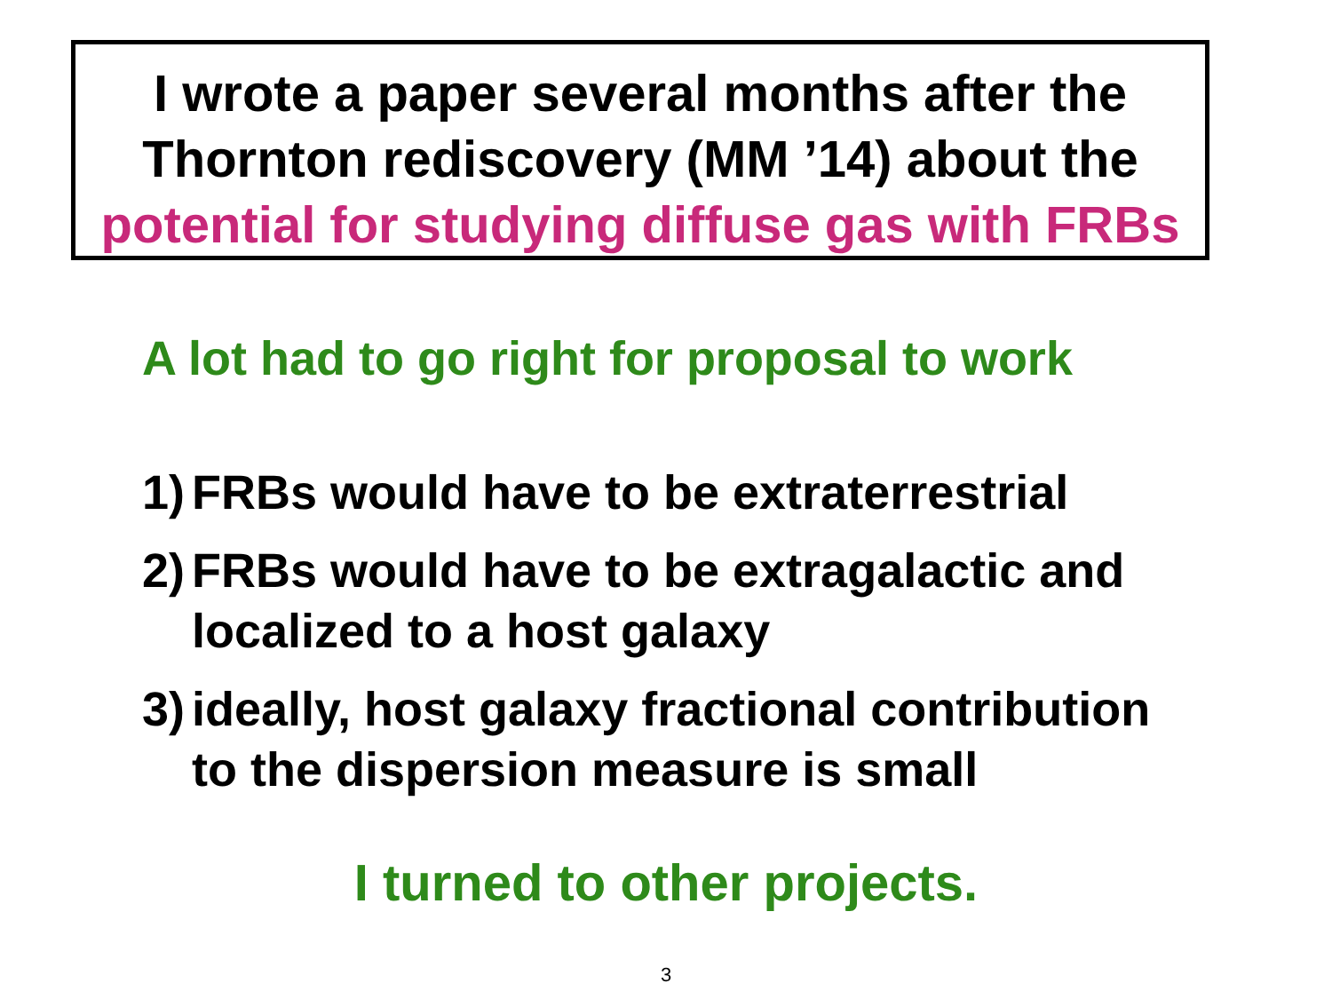I wrote a paper several months after the Thornton rediscovery (MM ’14) about the potential for studying diffuse gas with FRBs
A lot had to go right for proposal to work
1) FRBs would have to be extraterrestrial
2) FRBs would have to be extragalactic and localized to a host galaxy
3) ideally, host galaxy fractional contribution to the dispersion measure is small
I turned to other projects.
3